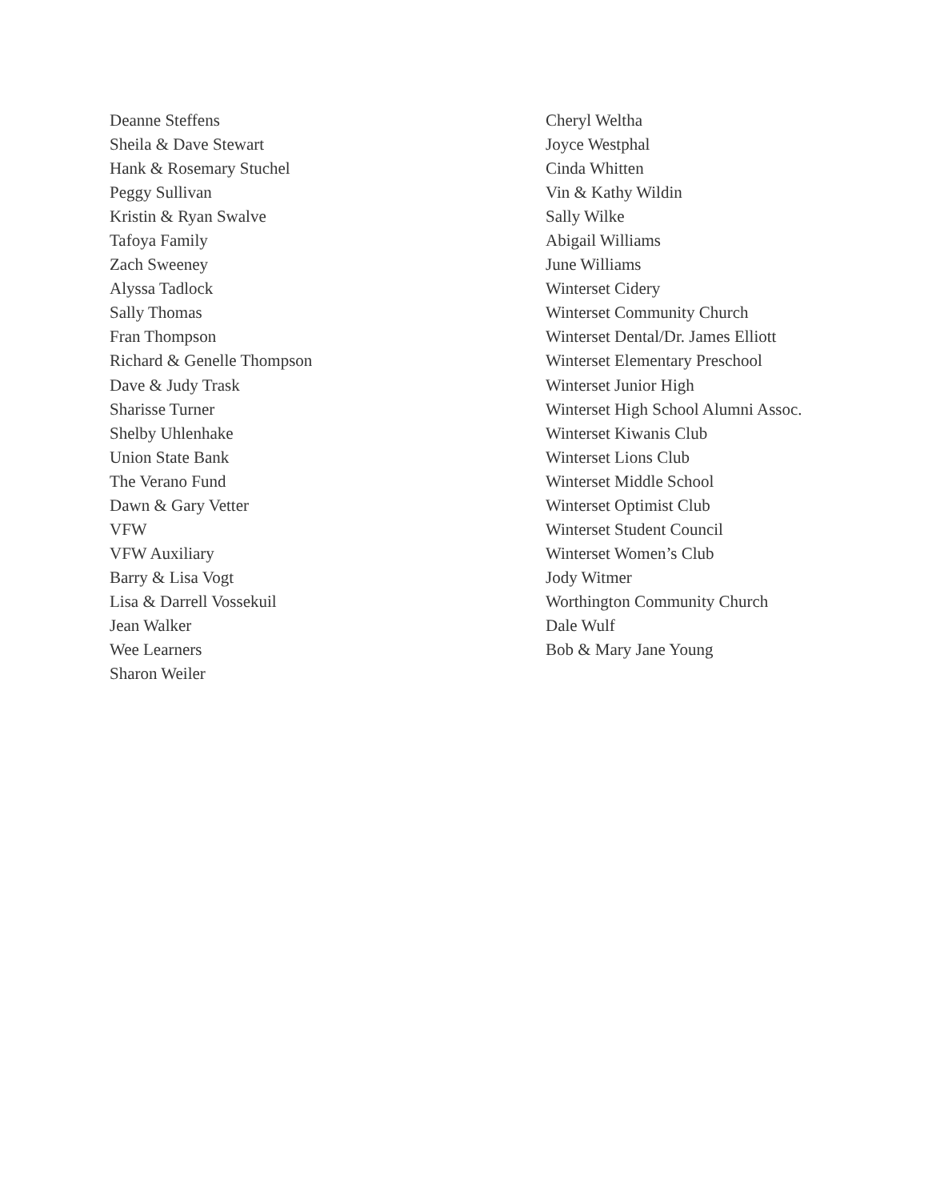Deanne Steffens
Sheila & Dave Stewart
Hank & Rosemary Stuchel
Peggy Sullivan
Kristin & Ryan Swalve
Tafoya Family
Zach Sweeney
Alyssa Tadlock
Sally Thomas
Fran Thompson
Richard & Genelle Thompson
Dave & Judy Trask
Sharisse Turner
Shelby Uhlenhake
Union State Bank
The Verano Fund
Dawn & Gary Vetter
VFW
VFW Auxiliary
Barry & Lisa Vogt
Lisa & Darrell Vossekuil
Jean Walker
Wee Learners
Sharon Weiler
Cheryl Weltha
Joyce Westphal
Cinda Whitten
Vin & Kathy Wildin
Sally Wilke
Abigail Williams
June Williams
Winterset Cidery
Winterset Community Church
Winterset Dental/Dr. James Elliott
Winterset Elementary Preschool
Winterset Junior High
Winterset High School Alumni Assoc.
Winterset Kiwanis Club
Winterset Lions Club
Winterset Middle School
Winterset Optimist Club
Winterset Student Council
Winterset Women’s Club
Jody Witmer
Worthington Community Church
Dale Wulf
Bob & Mary Jane Young